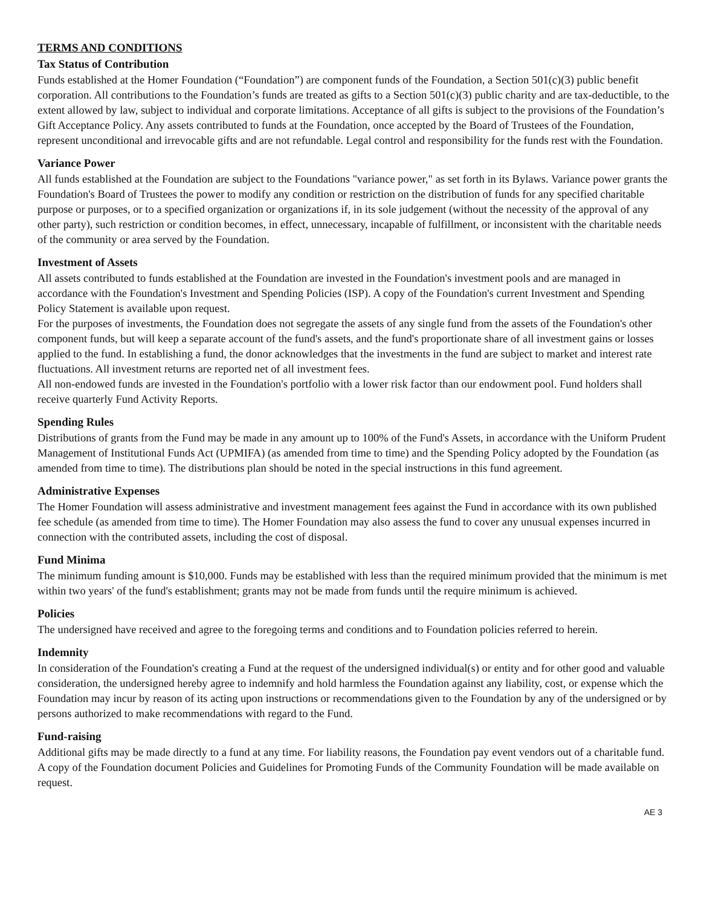TERMS AND CONDITIONS
Tax Status of Contribution
Funds established at the Homer Foundation (“Foundation”) are component funds of the Foundation, a Section 501(c)(3) public benefit corporation. All contributions to the Foundation’s funds are treated as gifts to a Section 501(c)(3) public charity and are tax-deductible, to the extent allowed by law, subject to individual and corporate limitations. Acceptance of all gifts is subject to the provisions of the Foundation’s Gift Acceptance Policy. Any assets contributed to funds at the Foundation, once accepted by the Board of Trustees of the Foundation, represent unconditional and irrevocable gifts and are not refundable. Legal control and responsibility for the funds rest with the Foundation.
Variance Power
All funds established at the Foundation are subject to the Foundations "variance power," as set forth in its Bylaws. Variance power grants the Foundation's Board of Trustees the power to modify any condition or restriction on the distribution of funds for any specified charitable purpose or purposes, or to a specified organization or organizations if, in its sole judgement (without the necessity of the approval of any other party), such restriction or condition becomes, in effect, unnecessary, incapable of fulfillment, or inconsistent with the charitable needs of the community or area served by the Foundation.
Investment of Assets
All assets contributed to funds established at the Foundation are invested in the Foundation's investment pools and are managed in accordance with the Foundation's Investment and Spending Policies (ISP). A copy of the Foundation's current Investment and Spending Policy Statement is available upon request.
For the purposes of investments, the Foundation does not segregate the assets of any single fund from the assets of the Foundation's other component funds, but will keep a separate account of the fund's assets, and the fund's proportionate share of all investment gains or losses applied to the fund. In establishing a fund, the donor acknowledges that the investments in the fund are subject to market and interest rate fluctuations. All investment returns are reported net of all investment fees.
All non-endowed funds are invested in the Foundation's portfolio with a lower risk factor than our endowment pool. Fund holders shall receive quarterly Fund Activity Reports.
Spending Rules
Distributions of grants from the Fund may be made in any amount up to 100% of the Fund's Assets, in accordance with the Uniform Prudent Management of Institutional Funds Act (UPMIFA) (as amended from time to time) and the Spending Policy adopted by the Foundation (as amended from time to time). The distributions plan should be noted in the special instructions in this fund agreement.
Administrative Expenses
The Homer Foundation will assess administrative and investment management fees against the Fund in accordance with its own published fee schedule (as amended from time to time). The Homer Foundation may also assess the fund to cover any unusual expenses incurred in connection with the contributed assets, including the cost of disposal.
Fund Minima
The minimum funding amount is $10,000. Funds may be established with less than the required minimum provided that the minimum is met within two years' of the fund's establishment; grants may not be made from funds until the require minimum is achieved.
Policies
The undersigned have received and agree to the foregoing terms and conditions and to Foundation policies referred to herein.
Indemnity
In consideration of the Foundation's creating a Fund at the request of the undersigned individual(s) or entity and for other good and valuable consideration, the undersigned hereby agree to indemnify and hold harmless the Foundation against any liability, cost, or expense which the Foundation may incur by reason of its acting upon instructions or recommendations given to the Foundation by any of the undersigned or by persons authorized to make recommendations with regard to the Fund.
Fund-raising
Additional gifts may be made directly to a fund at any time. For liability reasons, the Foundation pay event vendors out of a charitable fund. A copy of the Foundation document Policies and Guidelines for Promoting Funds of the Community Foundation will be made available on request.
AE 3